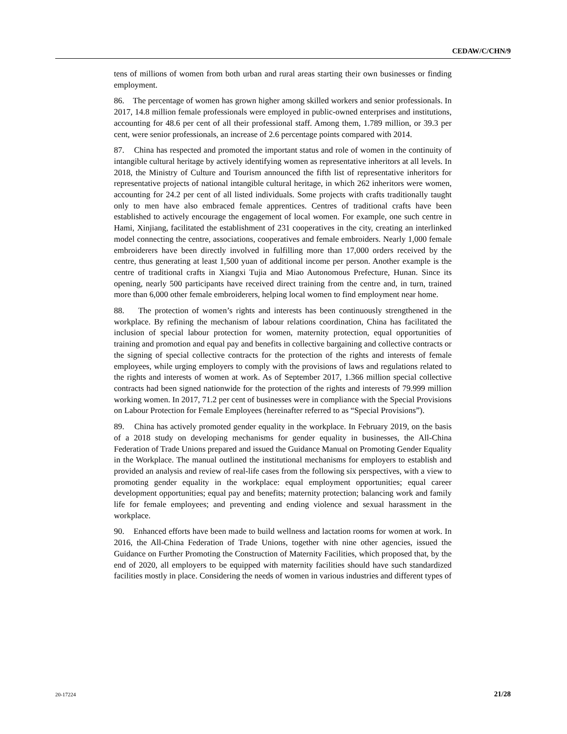CEDAW/C/CHN/9
tens of millions of women from both urban and rural areas starting their own businesses or finding employment.
86. The percentage of women has grown higher among skilled workers and senior professionals. In 2017, 14.8 million female professionals were employed in public-owned enterprises and institutions, accounting for 48.6 per cent of all their professional staff. Among them, 1.789 million, or 39.3 per cent, were senior professionals, an increase of 2.6 percentage points compared with 2014.
87. China has respected and promoted the important status and role of women in the continuity of intangible cultural heritage by actively identifying women as representative inheritors at all levels. In 2018, the Ministry of Culture and Tourism announced the fifth list of representative inheritors for representative projects of national intangible cultural heritage, in which 262 inheritors were women, accounting for 24.2 per cent of all listed individuals. Some projects with crafts traditionally taught only to men have also embraced female apprentices. Centres of traditional crafts have been established to actively encourage the engagement of local women. For example, one such centre in Hami, Xinjiang, facilitated the establishment of 231 cooperatives in the city, creating an interlinked model connecting the centre, associations, cooperatives and female embroiders. Nearly 1,000 female embroiderers have been directly involved in fulfilling more than 17,000 orders received by the centre, thus generating at least 1,500 yuan of additional income per person. Another example is the centre of traditional crafts in Xiangxi Tujia and Miao Autonomous Prefecture, Hunan. Since its opening, nearly 500 participants have received direct training from the centre and, in turn, trained more than 6,000 other female embroiderers, helping local women to find employment near home.
88. The protection of women’s rights and interests has been continuously strengthened in the workplace. By refining the mechanism of labour relations coordination, China has facilitated the inclusion of special labour protection for women, maternity protection, equal opportunities of training and promotion and equal pay and benefits in collective bargaining and collective contracts or the signing of special collective contracts for the protection of the rights and interests of female employees, while urging employers to comply with the provisions of laws and regulations related to the rights and interests of women at work. As of September 2017, 1.366 million special collective contracts had been signed nationwide for the protection of the rights and interests of 79.999 million working women. In 2017, 71.2 per cent of businesses were in compliance with the Special Provisions on Labour Protection for Female Employees (hereinafter referred to as “Special Provisions”).
89. China has actively promoted gender equality in the workplace. In February 2019, on the basis of a 2018 study on developing mechanisms for gender equality in businesses, the All-China Federation of Trade Unions prepared and issued the Guidance Manual on Promoting Gender Equality in the Workplace. The manual outlined the institutional mechanisms for employers to establish and provided an analysis and review of real-life cases from the following six perspectives, with a view to promoting gender equality in the workplace: equal employment opportunities; equal career development opportunities; equal pay and benefits; maternity protection; balancing work and family life for female employees; and preventing and ending violence and sexual harassment in the workplace.
90. Enhanced efforts have been made to build wellness and lactation rooms for women at work. In 2016, the All-China Federation of Trade Unions, together with nine other agencies, issued the Guidance on Further Promoting the Construction of Maternity Facilities, which proposed that, by the end of 2020, all employers to be equipped with maternity facilities should have such standardized facilities mostly in place. Considering the needs of women in various industries and different types of
20-17224 21/28